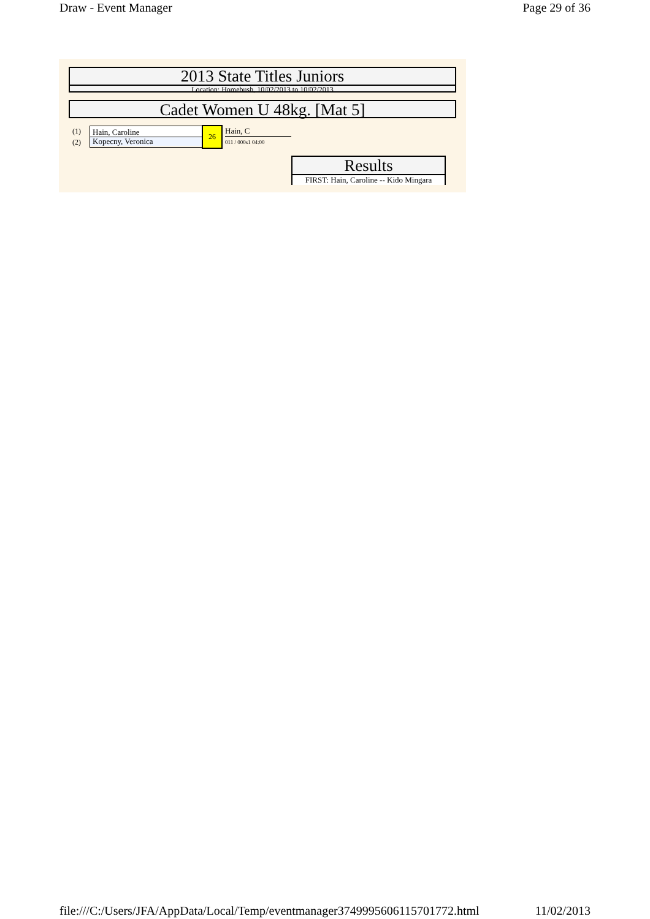Draw - Event Manager Page 29 of 36
2013 State Titles Juniors
Location: Homebush, 10/02/2013 to 10/02/2013
Cadet Women U 48kg. [Mat 5]
(1)
(2)
Hain, Caroline
Kopecny, Veronica
26 Hain, C
011 / 000s1 04:00
Results
FIRST: Hain, Caroline -- Kido Mingara
file:///C:/Users/JFA/AppData/Local/Temp/eventmanager3749995606115701772.html 11/02/2013